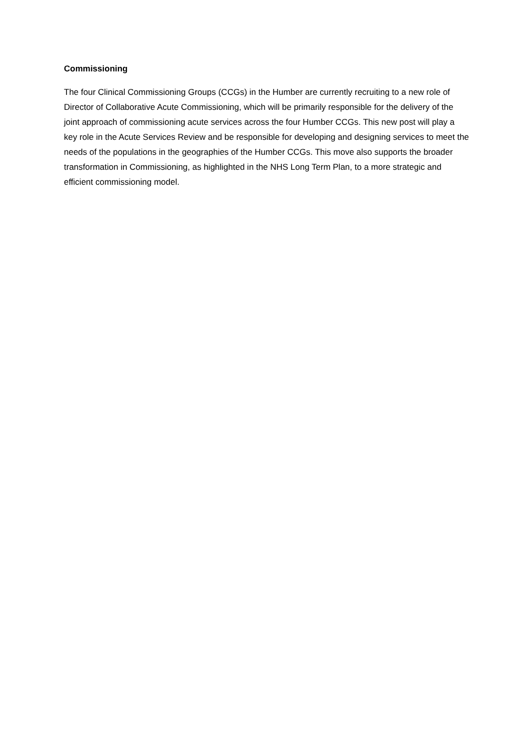Commissioning
The four Clinical Commissioning Groups (CCGs) in the Humber are currently recruiting to a new role of Director of Collaborative Acute Commissioning, which will be primarily responsible for the delivery of the joint approach of commissioning acute services across the four Humber CCGs. This new post will play a key role in the Acute Services Review and be responsible for developing and designing services to meet the needs of the populations in the geographies of the Humber CCGs. This move also supports the broader transformation in Commissioning, as highlighted in the NHS Long Term Plan, to a more strategic and efficient commissioning model.